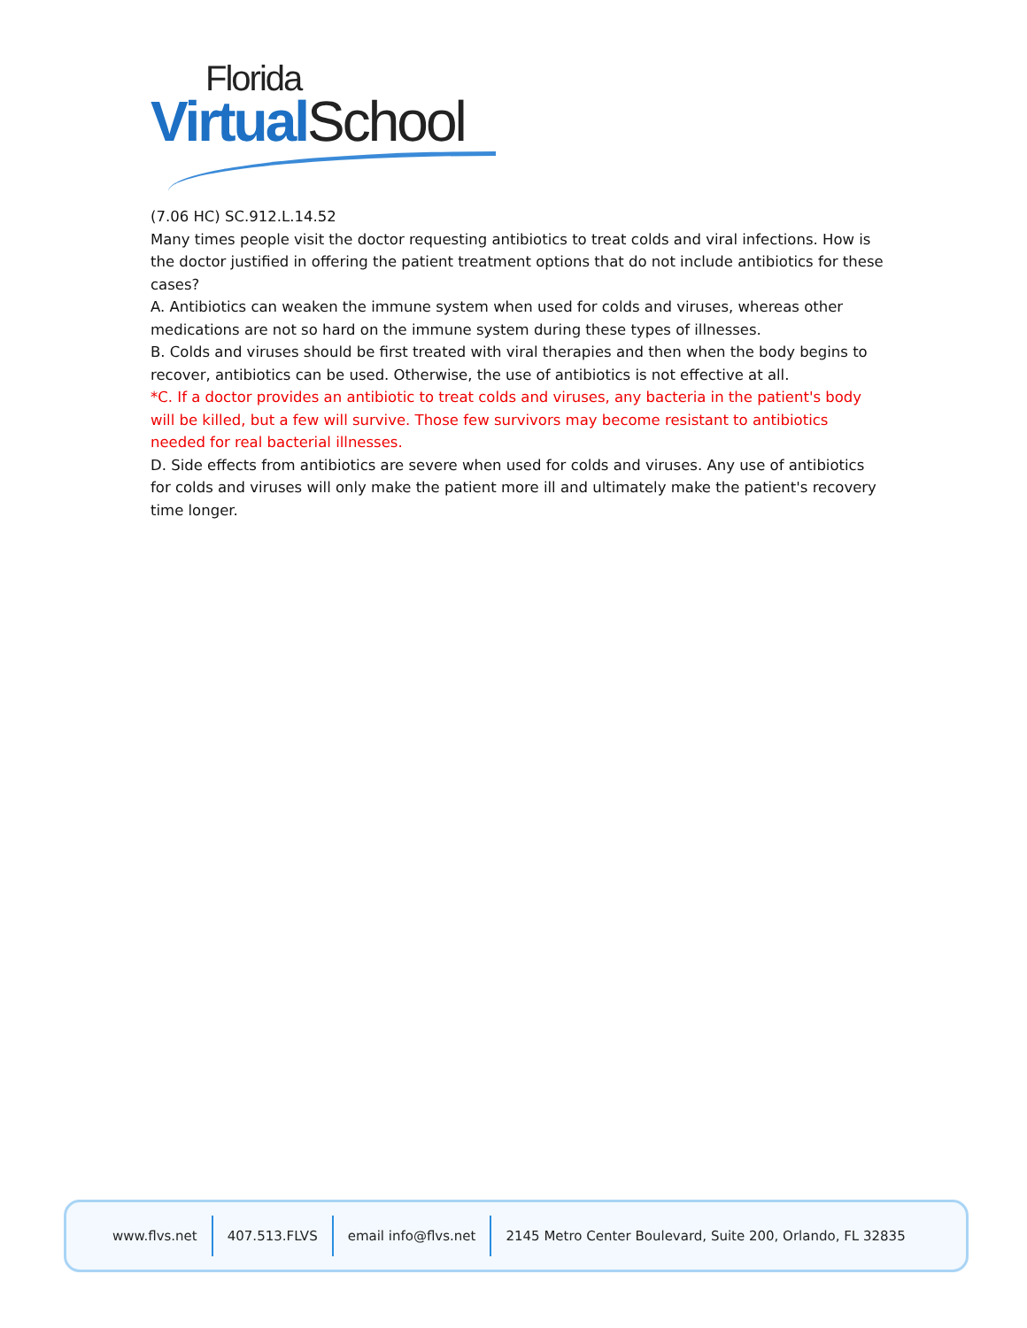Florida
Virtual School
(7.06 HC) SC.912.L.14.52
Many times people visit the doctor requesting antibiotics to treat colds and viral infections. How is the doctor justified in offering the patient treatment options that do not include antibiotics for these cases?
A. Antibiotics can weaken the immune system when used for colds and viruses, whereas other medications are not so hard on the immune system during these types of illnesses.
B. Colds and viruses should be first treated with viral therapies and then when the body begins to recover, antibiotics can be used. Otherwise, the use of antibiotics is not effective at all.
*C. If a doctor provides an antibiotic to treat colds and viruses, any bacteria in the patient's body will be killed, but a few will survive. Those few survivors may become resistant to antibiotics needed for real bacterial illnesses.
D. Side effects from antibiotics are severe when used for colds and viruses. Any use of antibiotics for colds and viruses will only make the patient more ill and ultimately make the patient's recovery time longer.
www.flvs.net 407.513.FLVS email info@flvs.net
2145 Metro Center Boulevard, Suite 200, Orlando, FL 32835